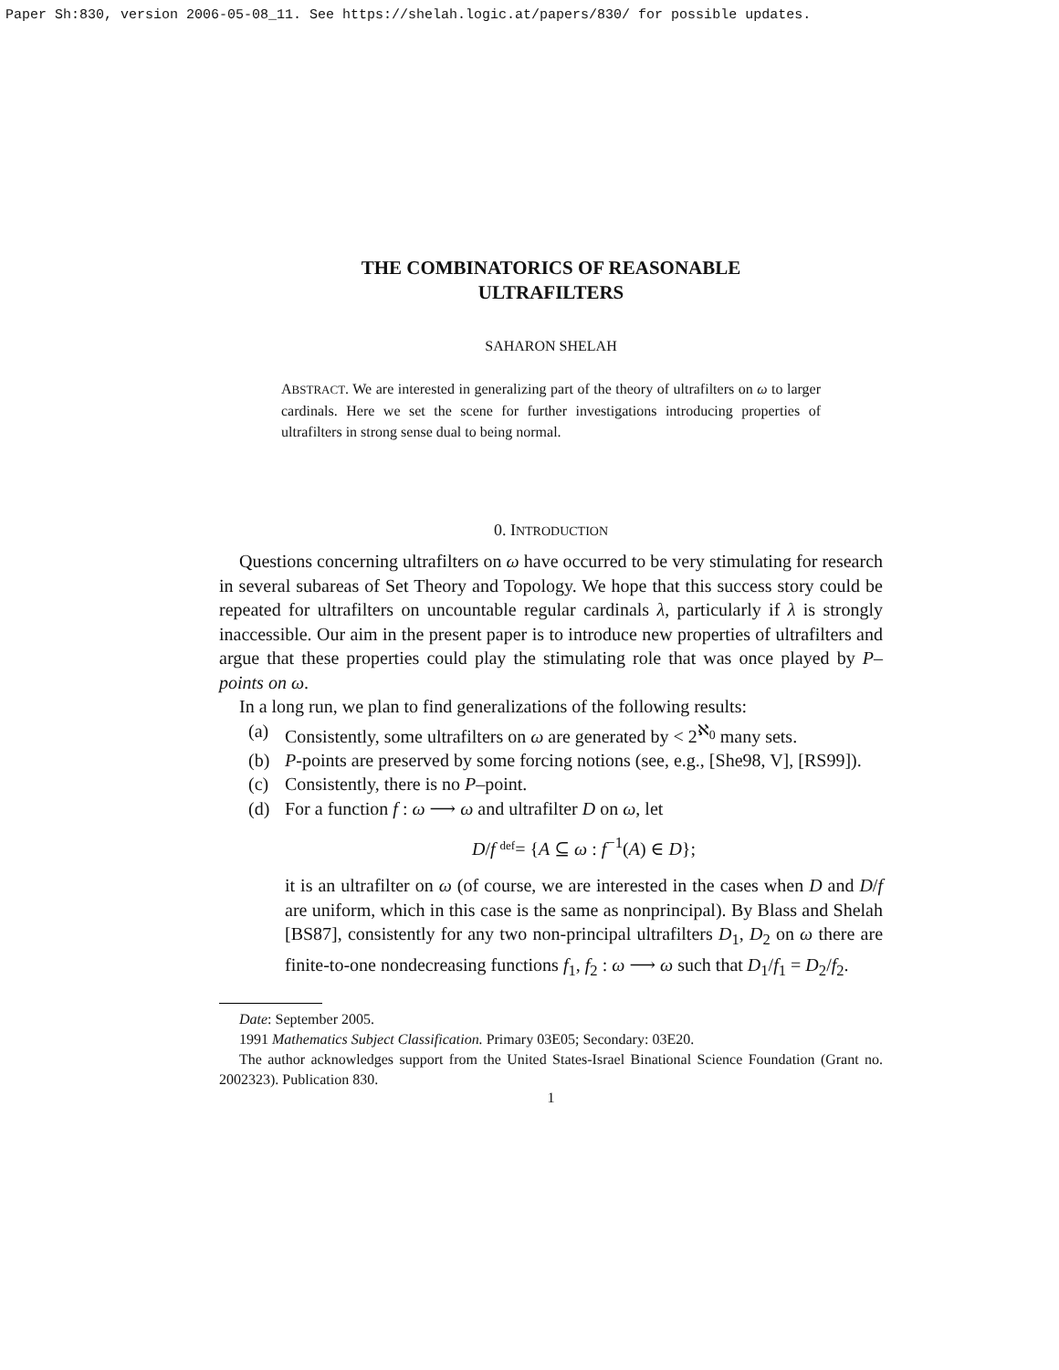Paper Sh:830, version 2006-05-08_11. See https://shelah.logic.at/papers/830/ for possible updates.
THE COMBINATORICS OF REASONABLE
ULTRAFILTERS
SAHARON SHELAH
ABSTRACT. We are interested in generalizing part of the theory of ultrafilters on ω to larger cardinals. Here we set the scene for further investigations introducing properties of ultrafilters in strong sense dual to being normal.
0. INTRODUCTION
Questions concerning ultrafilters on ω have occurred to be very stimulating for research in several subareas of Set Theory and Topology. We hope that this success story could be repeated for ultrafilters on uncountable regular cardinals λ, particularly if λ is strongly inaccessible. Our aim in the present paper is to introduce new properties of ultrafilters and argue that these properties could play the stimulating role that was once played by P–points on ω.
In a long run, we plan to find generalizations of the following results:
(a) Consistently, some ultrafilters on ω are generated by < 2<sup>ℵ<sub>0</sub></sup> many sets.
(b) P-points are preserved by some forcing notions (see, e.g., [She98, V], [RS99]).
(c) Consistently, there is no P–point.
(d) For a function f : ω ⟶ ω and ultrafilter D on ω, let
D/f def= {A ⊆ ω : f<sup>−1</sup>(A) ∈ D};
it is an ultrafilter on ω (of course, we are interested in the cases when D and D/f are uniform, which in this case is the same as nonprincipal). By Blass and Shelah [BS87], consistently for any two non-principal ultrafilters D<sub>1</sub>, D<sub>2</sub> on ω there are finite-to-one nondecreasing functions f<sub>1</sub>, f<sub>2</sub> : ω ⟶ ω such that D<sub>1</sub>/f<sub>1</sub> = D<sub>2</sub>/f<sub>2</sub>.
Date: September 2005.
1991 Mathematics Subject Classification. Primary 03E05; Secondary: 03E20.
The author acknowledges support from the United States-Israel Binational Science Foundation (Grant no. 2002323). Publication 830.
1